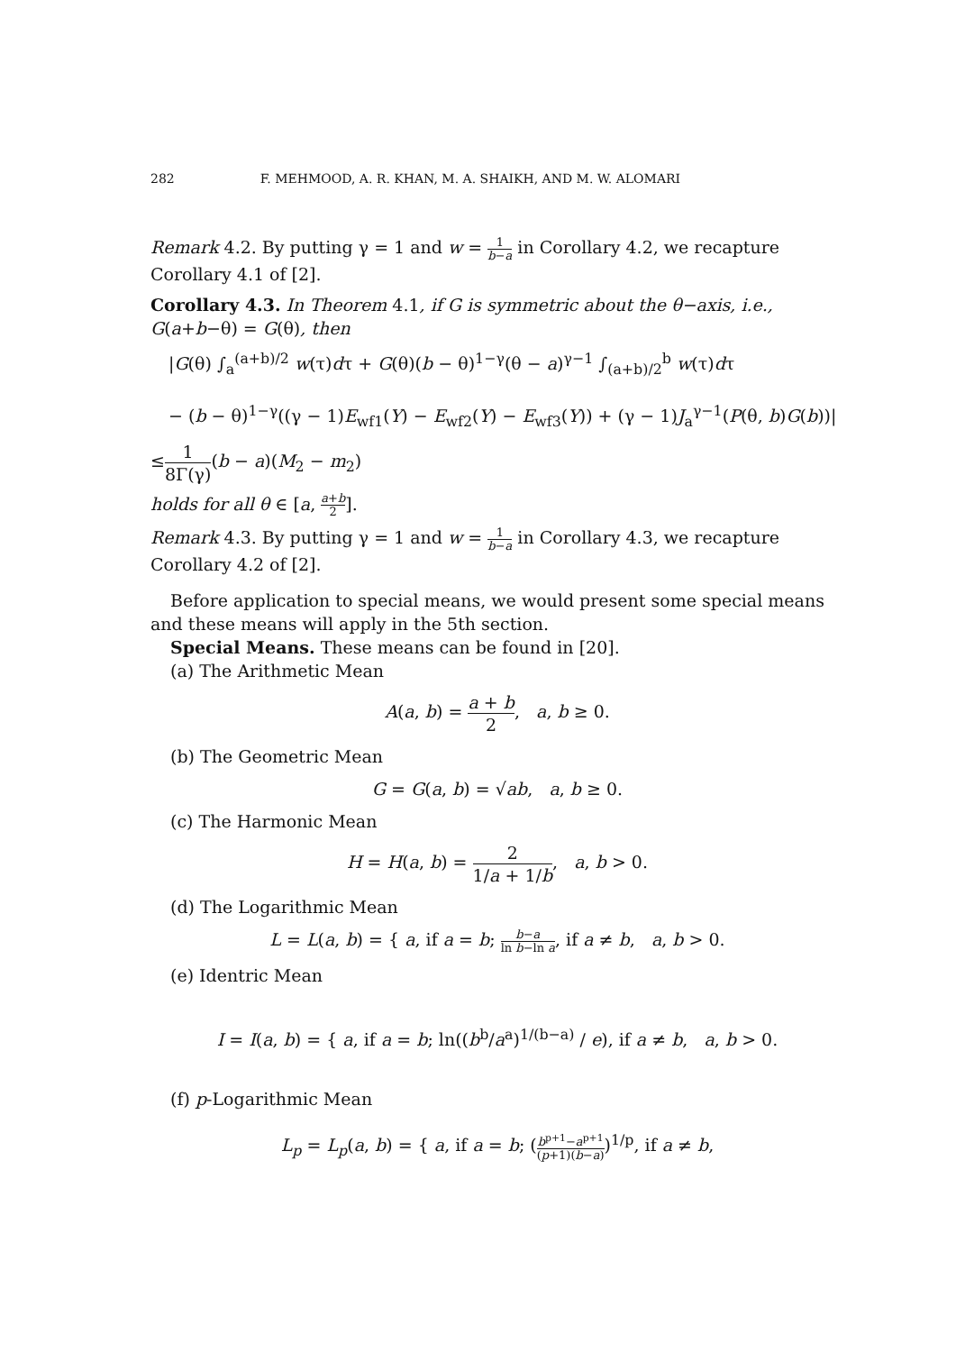282 F. MEHMOOD, A. R. KHAN, M. A. SHAIKH, AND M. W. ALOMARI
Remark 4.2. By putting γ = 1 and w = 1 b−a in Corollary 4.2, we recapture Corollary 4.1 of [2].
Corollary 4.3. In Theorem 4.1, if G is symmetric about the θ−axis, i.e., G(a+b−θ) = G(θ), then
|G(θ) ∫<sub>a</sub><sup>(a+b)/2</sup> w(τ)dτ + G(θ)(b − θ)<sup>1−γ</sup>(θ − a)<sup>γ−1</sup> ∫<sub>(a+b)/2</sub><sup>b</sup> w(τ)dτ
− (b − θ)<sup>1−γ</sup>((γ − 1)E<sub>wf1</sub>(Y) − E<sub>wf2</sub>(Y) − E<sub>wf3</sub>(Y)) + (γ − 1)J<sub>a</sub><sup>γ−1</sup>(P(θ, b)G(b))|
≤1 8Γ(γ)(b − a)(M<sub>2</sub> − m<sub>2</sub>)
holds for all θ ∈ [a, a+b 2].
Remark 4.3. By putting γ = 1 and w = 1 b−a in Corollary 4.3, we recapture Corollary 4.2 of [2].
Before application to special means, we would present some special means and these means will apply in the 5th section.
Special Means. These means can be found in [20].
(a) The Arithmetic Mean
A(a, b) = a + b 2, a, b ≥ 0.
(b) The Geometric Mean
G = G(a, b) = √ab, a, b ≥ 0.
(c) The Harmonic Mean
H = H(a, b) = 2 1/a + 1/b, a, b > 0.
(d) The Logarithmic Mean
L = L(a, b) = { a, if a = b; b−a ln b−ln a, if a ≠ b, a, b > 0.
(e) Identric Mean
I = I(a, b) = { a, if a = b; ln((b<sup>b</sup>/a<sup>a</sup>)<sup>1/(b−a)</sup> / e), if a ≠ b, a, b > 0.
(f) p-Logarithmic Mean
L<sub>p</sub> = L<sub>p</sub>(a, b) = { a, if a = b; (b<sup>p+1</sup>−a<sup>p+1</sup> (p+1)(b−a))<sup>1/p</sup>, if a ≠ b,